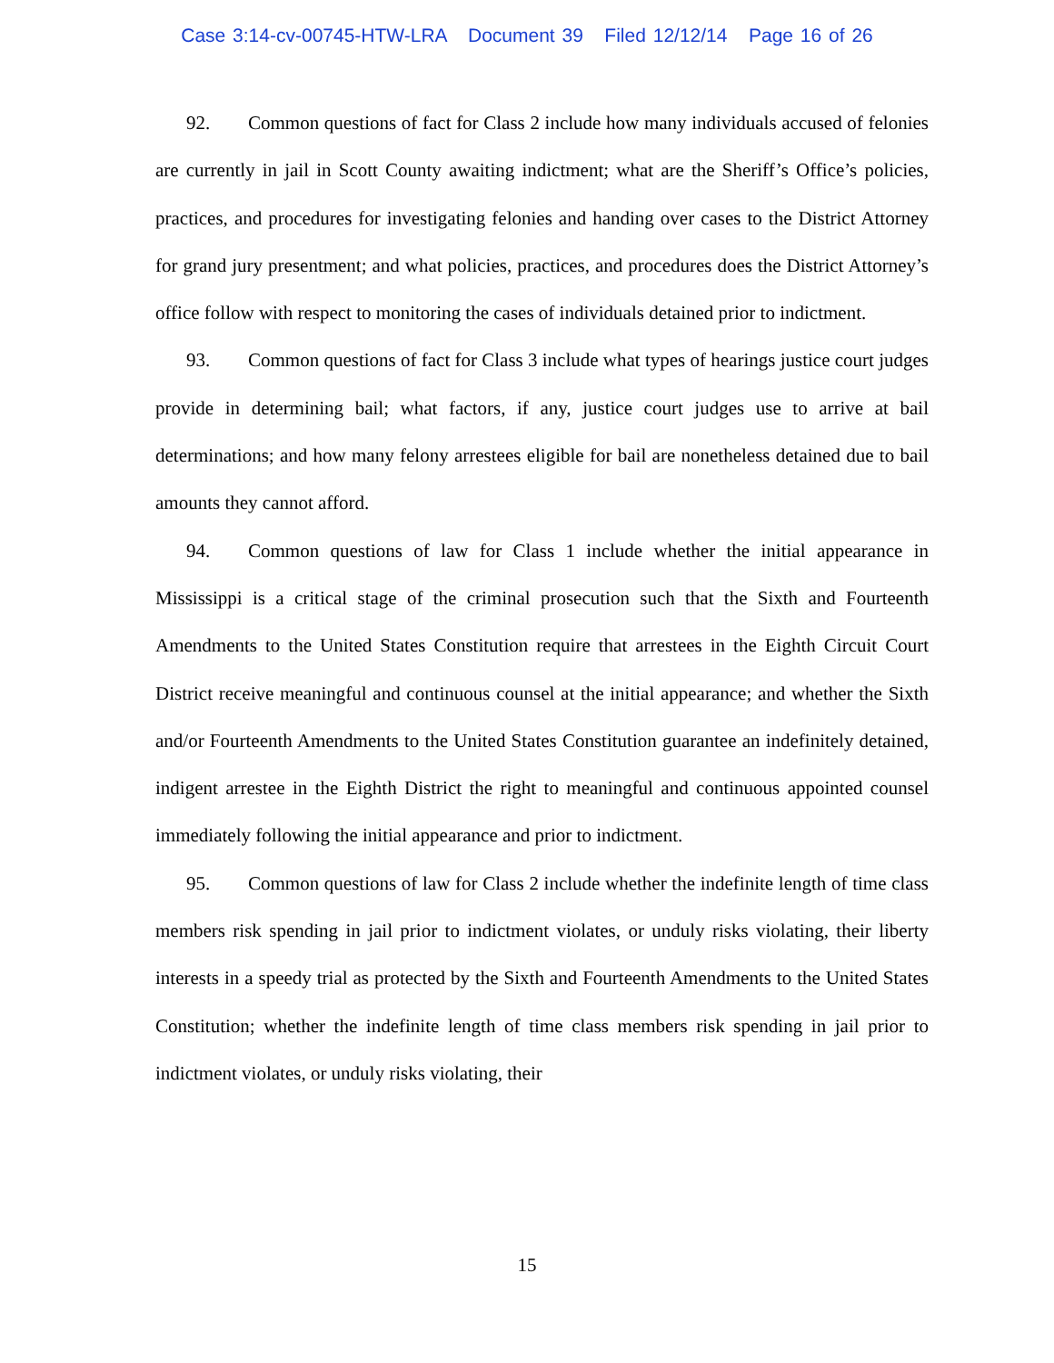Case 3:14-cv-00745-HTW-LRA Document 39 Filed 12/12/14 Page 16 of 26
92. Common questions of fact for Class 2 include how many individuals accused of felonies are currently in jail in Scott County awaiting indictment; what are the Sheriff’s Office’s policies, practices, and procedures for investigating felonies and handing over cases to the District Attorney for grand jury presentment; and what policies, practices, and procedures does the District Attorney’s office follow with respect to monitoring the cases of individuals detained prior to indictment.
93. Common questions of fact for Class 3 include what types of hearings justice court judges provide in determining bail; what factors, if any, justice court judges use to arrive at bail determinations; and how many felony arrestees eligible for bail are nonetheless detained due to bail amounts they cannot afford.
94. Common questions of law for Class 1 include whether the initial appearance in Mississippi is a critical stage of the criminal prosecution such that the Sixth and Fourteenth Amendments to the United States Constitution require that arrestees in the Eighth Circuit Court District receive meaningful and continuous counsel at the initial appearance; and whether the Sixth and/or Fourteenth Amendments to the United States Constitution guarantee an indefinitely detained, indigent arrestee in the Eighth District the right to meaningful and continuous appointed counsel immediately following the initial appearance and prior to indictment.
95. Common questions of law for Class 2 include whether the indefinite length of time class members risk spending in jail prior to indictment violates, or unduly risks violating, their liberty interests in a speedy trial as protected by the Sixth and Fourteenth Amendments to the United States Constitution; whether the indefinite length of time class members risk spending in jail prior to indictment violates, or unduly risks violating, their
15